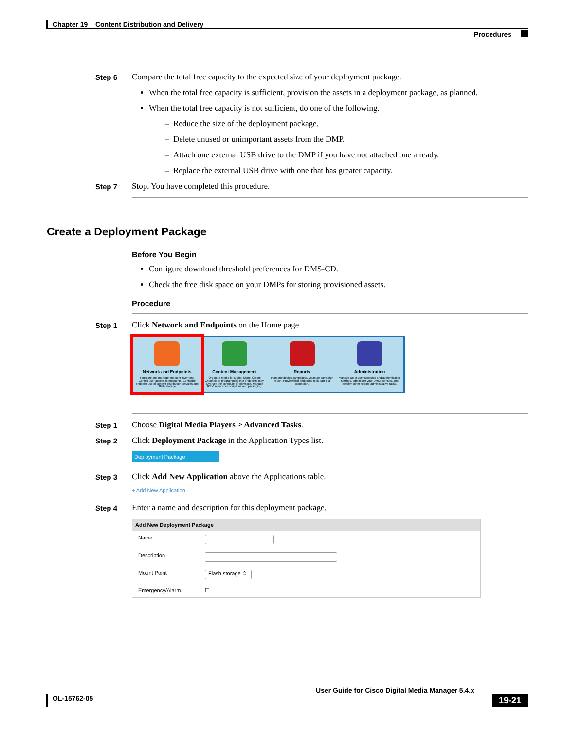Chapter 19 Content Distribution and Delivery
Procedures
Step 6 Compare the total free capacity to the expected size of your deployment package.
When the total free capacity is sufficient, provision the assets in a deployment package, as planned.
When the total free capacity is not sufficient, do one of the following.
– Reduce the size of the deployment package.
– Delete unused or unimportant assets from the DMP.
– Attach one external USB drive to the DMP if you have not attached one already.
– Replace the external USB drive with one that has greater capacity.
Step 7 Stop. You have completed this procedure.
Create a Deployment Package
Before You Begin
Configure download threshold preferences for DMS-CD.
Check the free disk space on your DMPs for storing provisioned assets.
Procedure
Step 1 Click Network and Endpoints on the Home page.
Network and Endpoints
Populate and manage endpoint inventory. Control user access to endpoints. Configure endpoint use of content distribution services and offsite storage.
Content Management
Organize media for Digital Signs. Create Channels of programming that endpoints play. Oversee the schedule for playback. Manage IPTV service subscriptions and packaging.
Reports
Plan and design campaigns. Measure campaign reach. Prove which endpoints took part in a campaign.
Administration
Manage DMM user accounts and authentication settings, administer your DMM licenses, and perform other routine administrative tasks.
Step 1 Choose Digital Media Players > Advanced Tasks.
Step 2 Click Deployment Package in the Application Types list.
Deployment Package
Step 3 Click Add New Application above the Applications table.
+ Add New Application
Step 4 Enter a name and description for this deployment package.
Add New Deployment Package
Name
Description
Mount Point
Flash storage ⇕
Emergency/Alarm ☐
User Guide for Cisco Digital Media Manager 5.4.x
OL-15762-05
19-21